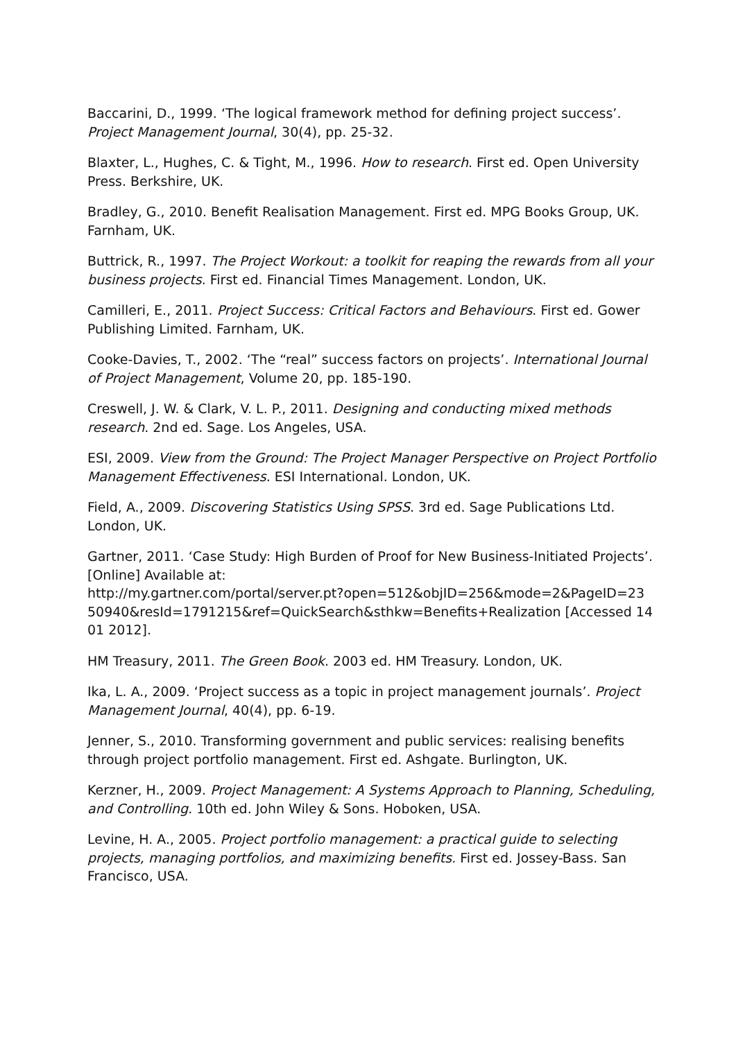Baccarini, D., 1999. ‘The logical framework method for defining project success’. Project Management Journal, 30(4), pp. 25-32.
Blaxter, L., Hughes, C. & Tight, M., 1996. How to research. First ed. Open University Press. Berkshire, UK.
Bradley, G., 2010. Benefit Realisation Management. First ed. MPG Books Group, UK. Farnham, UK.
Buttrick, R., 1997. The Project Workout: a toolkit for reaping the rewards from all your business projects. First ed. Financial Times Management. London, UK.
Camilleri, E., 2011. Project Success: Critical Factors and Behaviours. First ed. Gower Publishing Limited. Farnham, UK.
Cooke-Davies, T., 2002. ‘The “real” success factors on projects’. International Journal of Project Management, Volume 20, pp. 185-190.
Creswell, J. W. & Clark, V. L. P., 2011. Designing and conducting mixed methods research. 2nd ed. Sage. Los Angeles, USA.
ESI, 2009. View from the Ground: The Project Manager Perspective on Project Portfolio Management Effectiveness. ESI International. London, UK.
Field, A., 2009. Discovering Statistics Using SPSS. 3rd ed. Sage Publications Ltd. London, UK.
Gartner, 2011. ‘Case Study: High Burden of Proof for New Business-Initiated Projects’. [Online] Available at:
http://my.gartner.com/portal/server.pt?open=512&objID=256&mode=2&PageID=23 50940&resId=1791215&ref=QuickSearch&sthkw=Benefits+Realization [Accessed 14 01 2012].
HM Treasury, 2011. The Green Book. 2003 ed. HM Treasury. London, UK.
Ika, L. A., 2009. ‘Project success as a topic in project management journals’. Project Management Journal, 40(4), pp. 6-19.
Jenner, S., 2010. Transforming government and public services: realising benefits through project portfolio management. First ed. Ashgate. Burlington, UK.
Kerzner, H., 2009. Project Management: A Systems Approach to Planning, Scheduling, and Controlling. 10th ed. John Wiley & Sons. Hoboken, USA.
Levine, H. A., 2005. Project portfolio management: a practical guide to selecting projects, managing portfolios, and maximizing benefits. First ed. Jossey-Bass. San Francisco, USA.